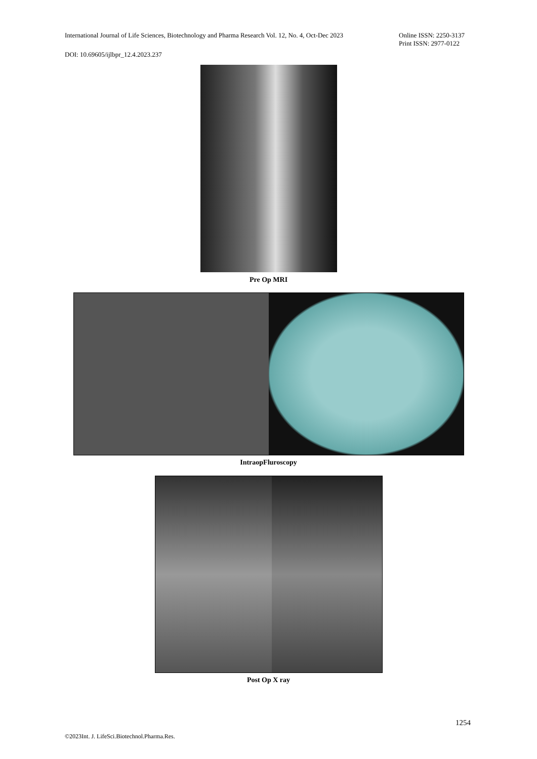International Journal of Life Sciences, Biotechnology and Pharma Research Vol. 12, No. 4, Oct-Dec 2023 Online ISSN: 2250-3137
Print ISSN: 2977-0122
DOI: 10.69605/ijlbpr_12.4.2023.237
Pre Op MRI
IntraopFluroscopy
Post Op X ray
1254
©2023Int. J. LifeSci.Biotechnol.Pharma.Res.